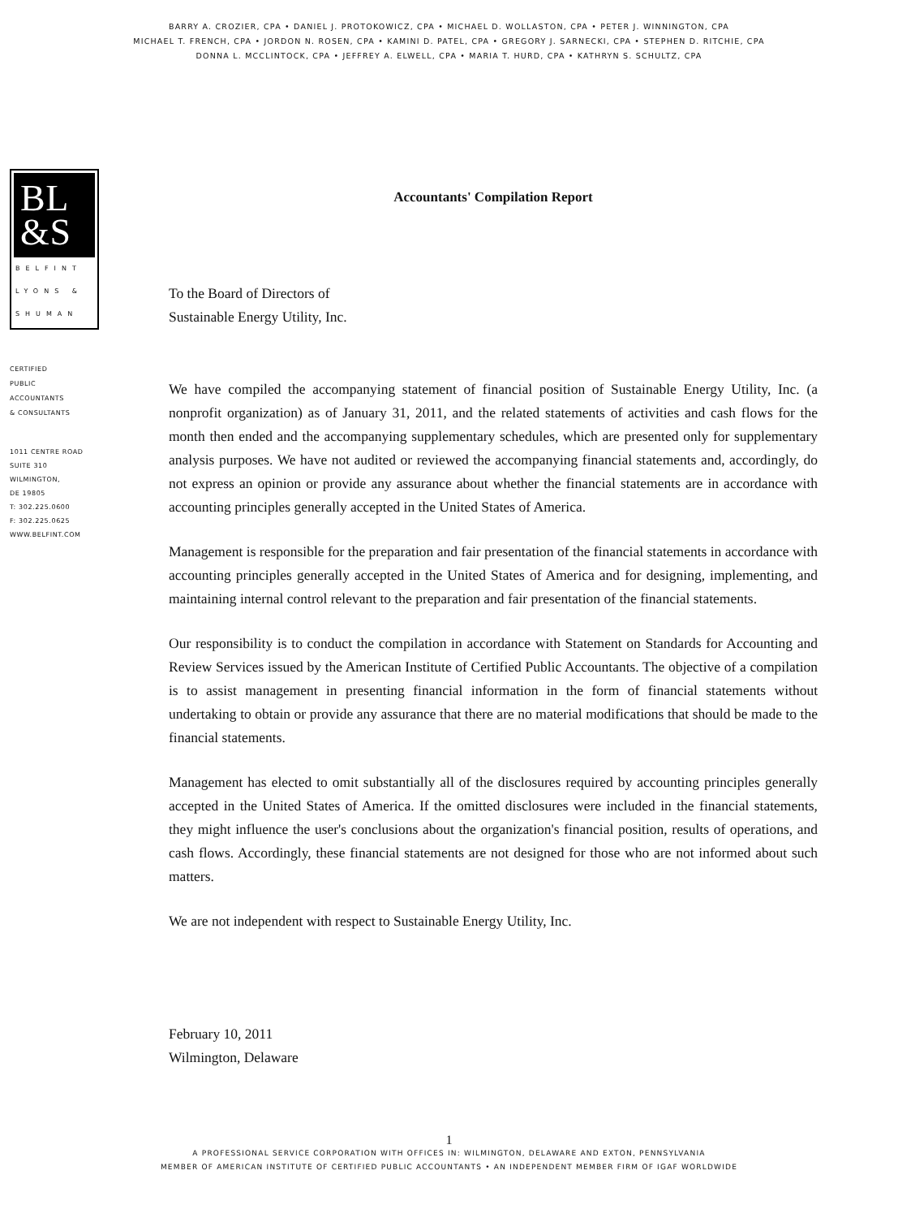BARRY A. CROZIER, CPA • DANIEL J. PROTOKOWICZ, CPA • MICHAEL D. WOLLASTON, CPA • PETER J. WINNINGTON, CPA
MICHAEL T. FRENCH, CPA • JORDON N. ROSEN, CPA • KAMINI D. PATEL, CPA • GREGORY J. SARNECKI, CPA • STEPHEN D. RITCHIE, CPA
DONNA L. MCCLINTOCK, CPA • JEFFREY A. ELWELL, CPA • MARIA T. HURD, CPA • KATHRYN S. SCHULTZ, CPA
BL
&S
BELFINT
LYONS &
SHUMAN
CERTIFIED
PUBLIC
ACCOUNTANTS
& CONSULTANTS
1011 CENTRE ROAD
SUITE 310
WILMINGTON,
DE 19805
T: 302.225.0600
F: 302.225.0625
WWW.BELFINT.COM
Accountants' Compilation Report
To the Board of Directors of
Sustainable Energy Utility, Inc.
We have compiled the accompanying statement of financial position of Sustainable Energy Utility, Inc. (a nonprofit organization) as of January 31, 2011, and the related statements of activities and cash flows for the month then ended and the accompanying supplementary schedules, which are presented only for supplementary analysis purposes. We have not audited or reviewed the accompanying financial statements and, accordingly, do not express an opinion or provide any assurance about whether the financial statements are in accordance with accounting principles generally accepted in the United States of America.
Management is responsible for the preparation and fair presentation of the financial statements in accordance with accounting principles generally accepted in the United States of America and for designing, implementing, and maintaining internal control relevant to the preparation and fair presentation of the financial statements.
Our responsibility is to conduct the compilation in accordance with Statement on Standards for Accounting and Review Services issued by the American Institute of Certified Public Accountants. The objective of a compilation is to assist management in presenting financial information in the form of financial statements without undertaking to obtain or provide any assurance that there are no material modifications that should be made to the financial statements.
Management has elected to omit substantially all of the disclosures required by accounting principles generally accepted in the United States of America. If the omitted disclosures were included in the financial statements, they might influence the user's conclusions about the organization's financial position, results of operations, and cash flows. Accordingly, these financial statements are not designed for those who are not informed about such matters.
We are not independent with respect to Sustainable Energy Utility, Inc.
February 10, 2011
Wilmington, Delaware
1
A PROFESSIONAL SERVICE CORPORATION WITH OFFICES IN: WILMINGTON, DELAWARE AND EXTON, PENNSYLVANIA
MEMBER OF AMERICAN INSTITUTE OF CERTIFIED PUBLIC ACCOUNTANTS • AN INDEPENDENT MEMBER FIRM OF IGAF WORLDWIDE